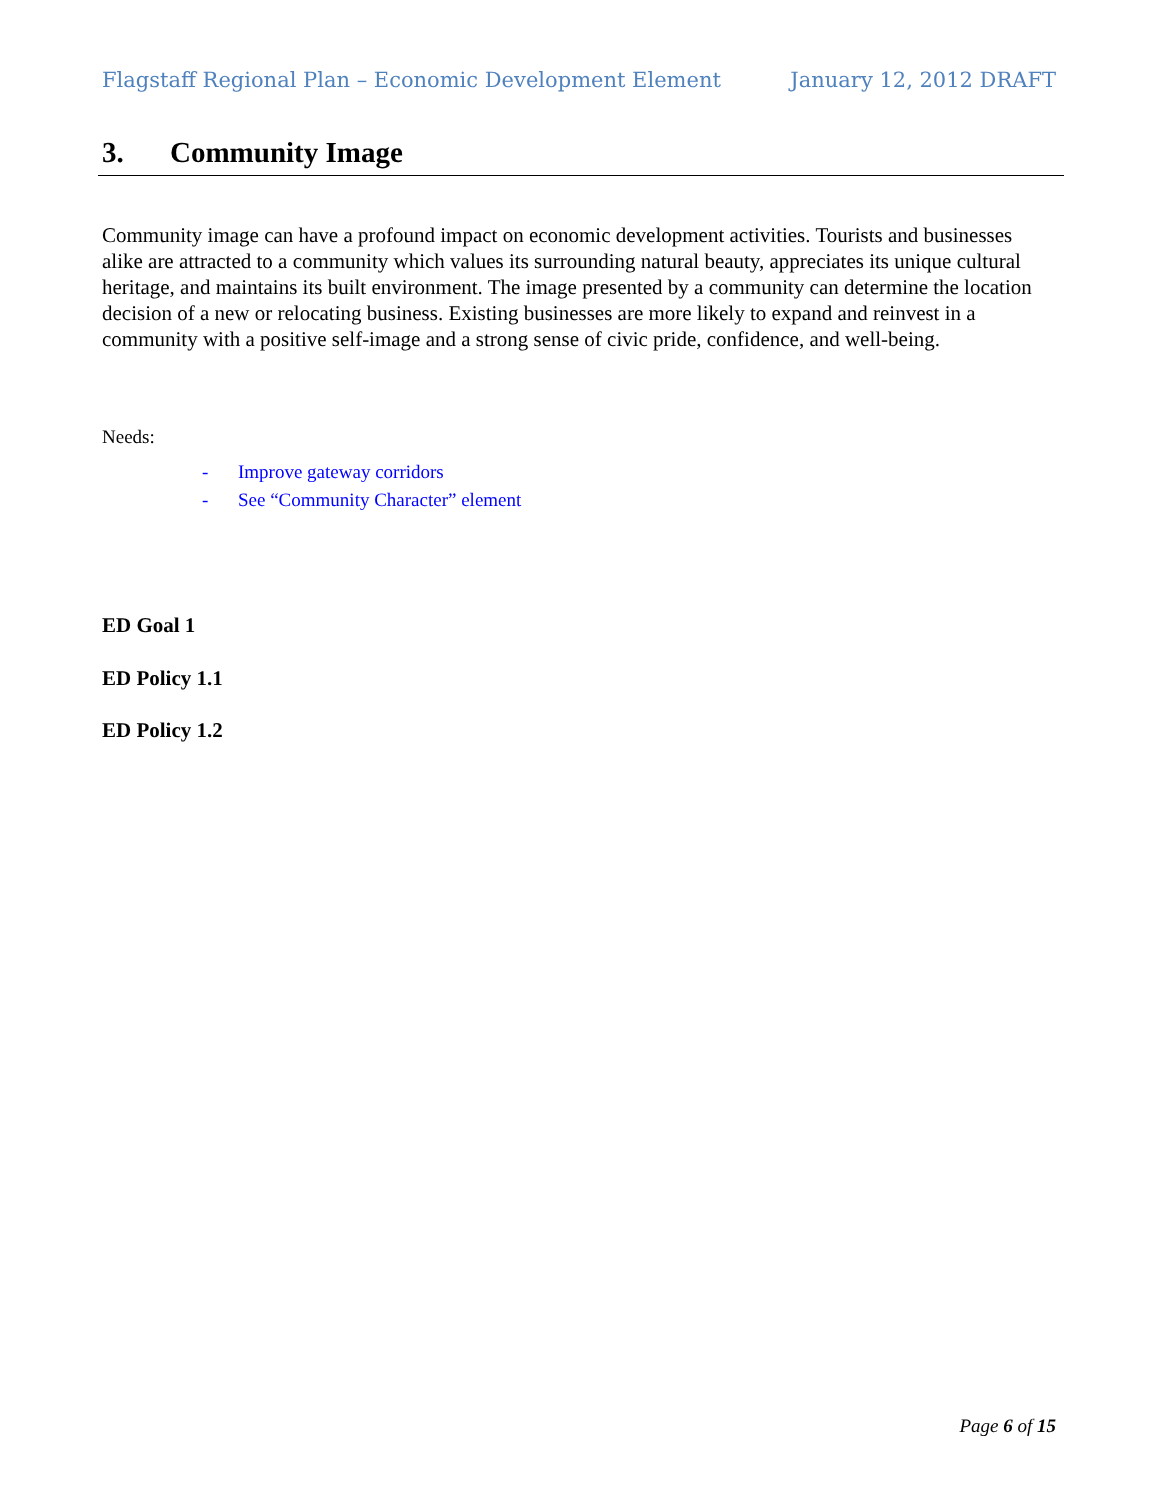Flagstaff Regional Plan – Economic Development Element
January 12, 2012 DRAFT
3. Community Image
Community image can have a profound impact on economic development activities. Tourists and businesses alike are attracted to a community which values its surrounding natural beauty, appreciates its unique cultural heritage, and maintains its built environment. The image presented by a community can determine the location decision of a new or relocating business. Existing businesses are more likely to expand and reinvest in a community with a positive self-image and a strong sense of civic pride, confidence, and well-being.
Needs:
- Improve gateway corridors
- See “Community Character” element
ED Goal 1
ED Policy 1.1
ED Policy 1.2
Page 6 of 15